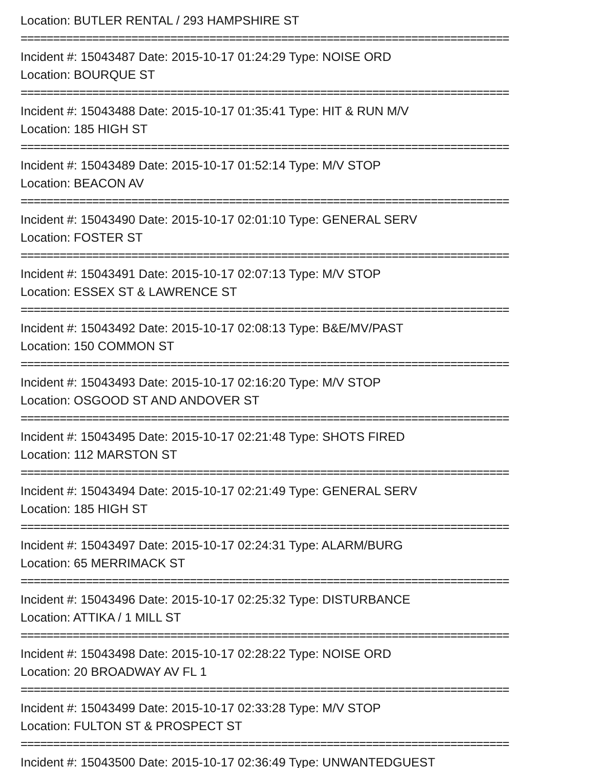Location: BUTLER RENTAL / 293 HAMPSHIRE ST
===========================================================================
Incident #: 15043487 Date: 2015-10-17 01:24:29 Type: NOISE ORD
Location: BOURQUE ST
===========================================================================
Incident #: 15043488 Date: 2015-10-17 01:35:41 Type: HIT & RUN M/V
Location: 185 HIGH ST
===========================================================================
Incident #: 15043489 Date: 2015-10-17 01:52:14 Type: M/V STOP
Location: BEACON AV
===========================================================================
Incident #: 15043490 Date: 2015-10-17 02:01:10 Type: GENERAL SERV
Location: FOSTER ST
===========================================================================
Incident #: 15043491 Date: 2015-10-17 02:07:13 Type: M/V STOP
Location: ESSEX ST & LAWRENCE ST
===========================================================================
Incident #: 15043492 Date: 2015-10-17 02:08:13 Type: B&E/MV/PAST
Location: 150 COMMON ST
===========================================================================
Incident #: 15043493 Date: 2015-10-17 02:16:20 Type: M/V STOP
Location: OSGOOD ST AND ANDOVER ST
===========================================================================
Incident #: 15043495 Date: 2015-10-17 02:21:48 Type: SHOTS FIRED
Location: 112 MARSTON ST
===========================================================================
Incident #: 15043494 Date: 2015-10-17 02:21:49 Type: GENERAL SERV
Location: 185 HIGH ST
===========================================================================
Incident #: 15043497 Date: 2015-10-17 02:24:31 Type: ALARM/BURG
Location: 65 MERRIMACK ST
===========================================================================
Incident #: 15043496 Date: 2015-10-17 02:25:32 Type: DISTURBANCE
Location: ATTIKA / 1 MILL ST
===========================================================================
Incident #: 15043498 Date: 2015-10-17 02:28:22 Type: NOISE ORD
Location: 20 BROADWAY AV FL 1
===========================================================================
Incident #: 15043499 Date: 2015-10-17 02:33:28 Type: M/V STOP
Location: FULTON ST & PROSPECT ST
===========================================================================
Incident #: 15043500 Date: 2015-10-17 02:36:49 Type: UNWANTEDGUEST